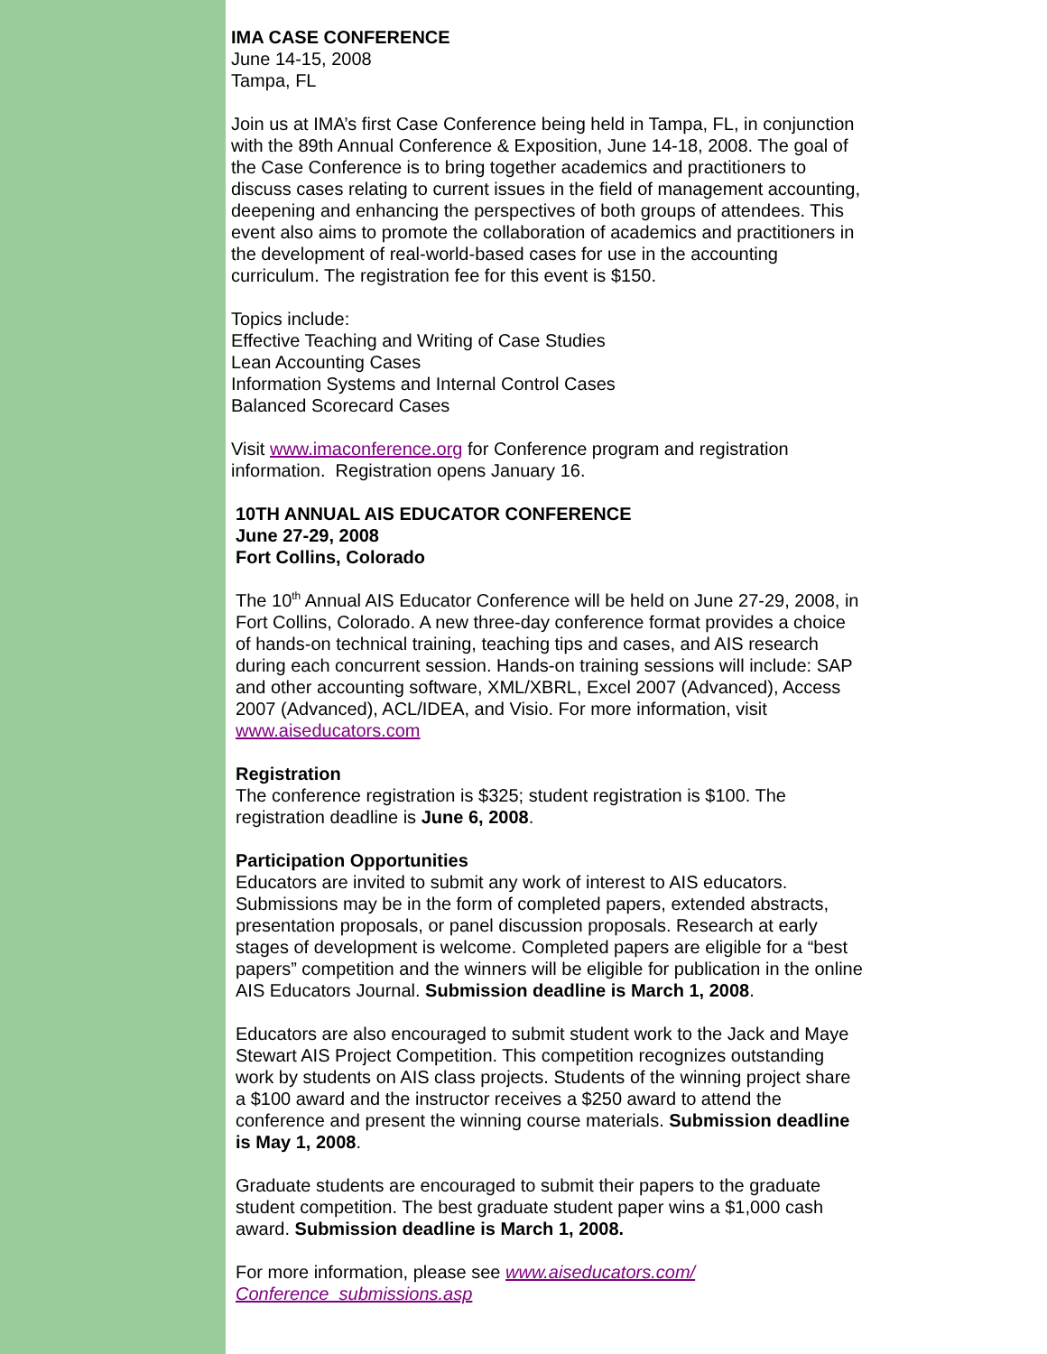IMA CASE CONFERENCE
June 14-15, 2008
Tampa, FL
Join us at IMA’s first Case Conference being held in Tampa, FL, in conjunction with the 89th Annual Conference & Exposition, June 14-18, 2008. The goal of the Case Conference is to bring together academics and practitioners to discuss cases relating to current issues in the field of management accounting, deepening and enhancing the perspectives of both groups of attendees. This event also aims to promote the collaboration of academics and practitioners in the development of real-world-based cases for use in the accounting curriculum. The registration fee for this event is $150.
Topics include:
Effective Teaching and Writing of Case Studies
Lean Accounting Cases
Information Systems and Internal Control Cases
Balanced Scorecard Cases
Visit www.imaconference.org for Conference program and registration information. Registration opens January 16.
10TH ANNUAL AIS EDUCATOR CONFERENCE
June 27-29, 2008
Fort Collins, Colorado
The 10<sup>th</sup> Annual AIS Educator Conference will be held on June 27-29, 2008, in Fort Collins, Colorado. A new three-day conference format provides a choice of hands-on technical training, teaching tips and cases, and AIS research during each concurrent session. Hands-on training sessions will include: SAP and other accounting software, XML/XBRL, Excel 2007 (Advanced), Access 2007 (Advanced), ACL/IDEA, and Visio. For more information, visit www.aiseducators.com
Registration
The conference registration is $325; student registration is $100. The registration deadline is June 6, 2008.
Participation Opportunities
Educators are invited to submit any work of interest to AIS educators. Submissions may be in the form of completed papers, extended abstracts, presentation proposals, or panel discussion proposals. Research at early stages of development is welcome. Completed papers are eligible for a “best papers” competition and the winners will be eligible for publication in the online AIS Educators Journal. Submission deadline is March 1, 2008.
Educators are also encouraged to submit student work to the Jack and Maye Stewart AIS Project Competition. This competition recognizes outstanding work by students on AIS class projects. Students of the winning project share a $100 award and the instructor receives a $250 award to attend the conference and present the winning course materials. Submission deadline is May 1, 2008.
Graduate students are encouraged to submit their papers to the graduate student competition. The best graduate student paper wins a $1,000 cash award. Submission deadline is March 1, 2008.
For more information, please see www.aiseducators.com/
Conference_submissions.asp